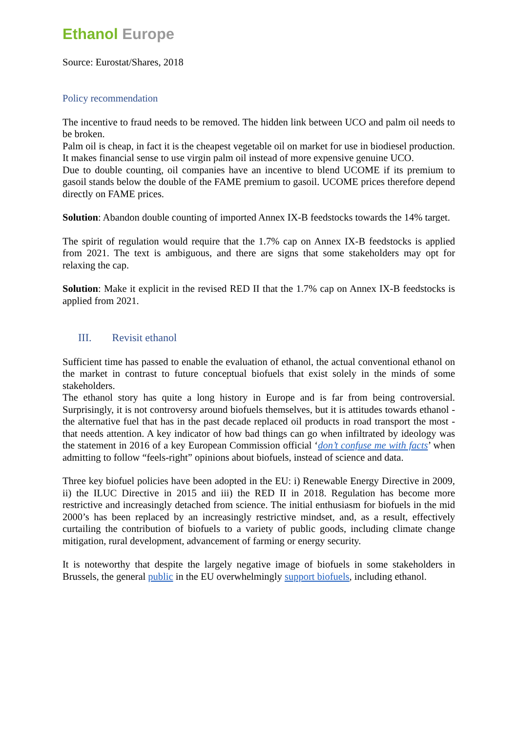Ethanol Europe
Source: Eurostat/Shares, 2018
Policy recommendation
The incentive to fraud needs to be removed. The hidden link between UCO and palm oil needs to be broken.
Palm oil is cheap, in fact it is the cheapest vegetable oil on market for use in biodiesel production. It makes financial sense to use virgin palm oil instead of more expensive genuine UCO.
Due to double counting, oil companies have an incentive to blend UCOME if its premium to gasoil stands below the double of the FAME premium to gasoil. UCOME prices therefore depend directly on FAME prices.
Solution: Abandon double counting of imported Annex IX-B feedstocks towards the 14% target.
The spirit of regulation would require that the 1.7% cap on Annex IX-B feedstocks is applied from 2021. The text is ambiguous, and there are signs that some stakeholders may opt for relaxing the cap.
Solution: Make it explicit in the revised RED II that the 1.7% cap on Annex IX-B feedstocks is applied from 2021.
III. Revisit ethanol
Sufficient time has passed to enable the evaluation of ethanol, the actual conventional ethanol on the market in contrast to future conceptual biofuels that exist solely in the minds of some stakeholders.
The ethanol story has quite a long history in Europe and is far from being controversial. Surprisingly, it is not controversy around biofuels themselves, but it is attitudes towards ethanol - the alternative fuel that has in the past decade replaced oil products in road transport the most - that needs attention. A key indicator of how bad things can go when infiltrated by ideology was the statement in 2016 of a key European Commission official ‘don’t confuse me with facts’ when admitting to follow “feels-right” opinions about biofuels, instead of science and data.
Three key biofuel policies have been adopted in the EU: i) Renewable Energy Directive in 2009, ii) the ILUC Directive in 2015 and iii) the RED II in 2018. Regulation has become more restrictive and increasingly detached from science. The initial enthusiasm for biofuels in the mid 2000’s has been replaced by an increasingly restrictive mindset, and, as a result, effectively curtailing the contribution of biofuels to a variety of public goods, including climate change mitigation, rural development, advancement of farming or energy security.
It is noteworthy that despite the largely negative image of biofuels in some stakeholders in Brussels, the general public in the EU overwhelmingly support biofuels, including ethanol.